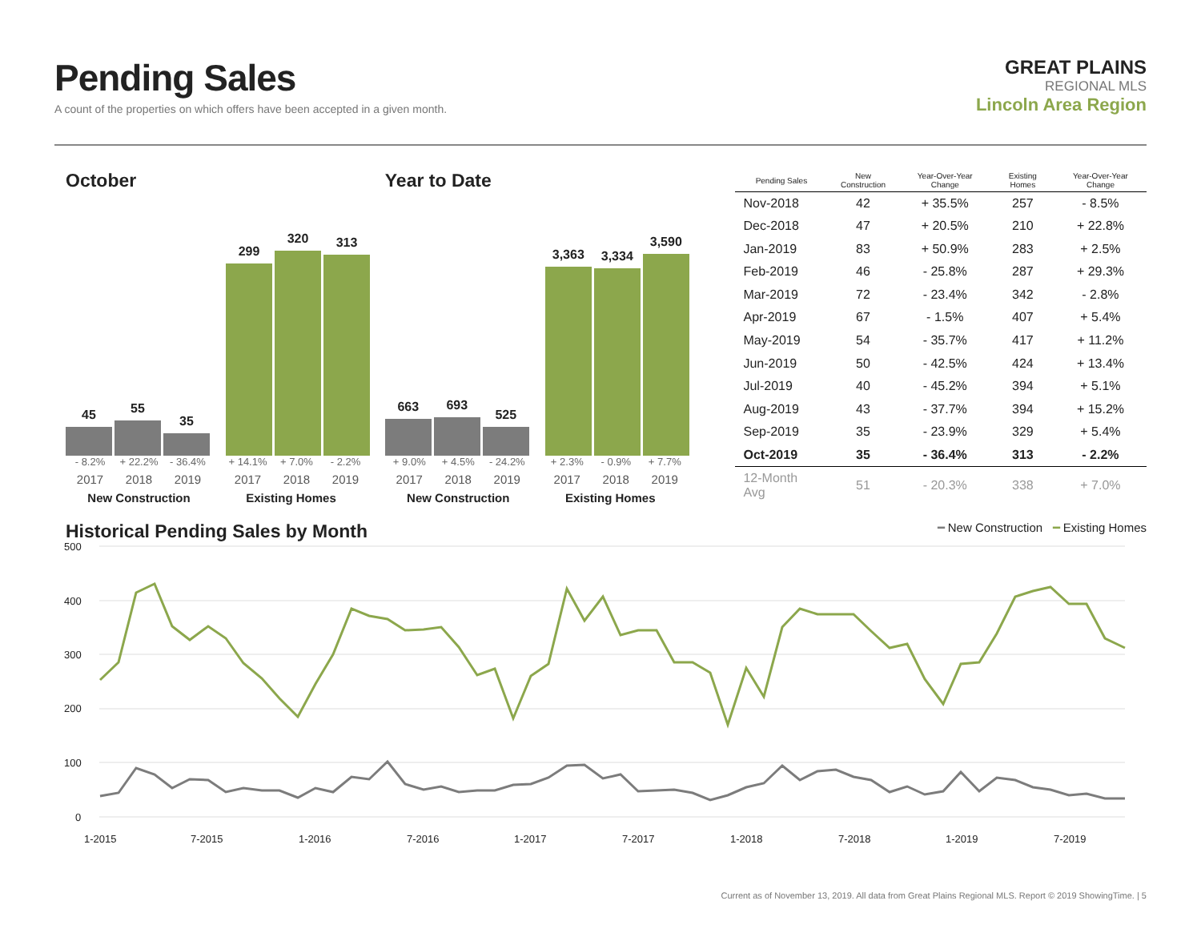Pending Sales
A count of the properties on which offers have been accepted in a given month.
GREAT PLAINS
REGIONAL MLS
Lincoln Area Region
October
45
55
35
299
320
313
- 8.2% + 22.2% - 36.4% + 14.1% + 7.0% - 2.2%
2017 2018 2019 2017 2018 2019
New Construction Existing Homes
Year to Date
663
693
525
3,363
3,334
3,590
+ 9.0% + 4.5% - 24.2% + 2.3% - 0.9% + 7.7%
2017 2018 2019 2017 2018 2019
New Construction Existing Homes
| Pending Sales | New Construction | Year-Over-Year Change | Existing Homes | Year-Over-Year Change |
| --- | --- | --- | --- | --- |
| Nov-2018 | 42 | + 35.5% | 257 | - 8.5% |
| Dec-2018 | 47 | + 20.5% | 210 | + 22.8% |
| Jan-2019 | 83 | + 50.9% | 283 | + 2.5% |
| Feb-2019 | 46 | - 25.8% | 287 | + 29.3% |
| Mar-2019 | 72 | - 23.4% | 342 | - 2.8% |
| Apr-2019 | 67 | - 1.5% | 407 | + 5.4% |
| May-2019 | 54 | - 35.7% | 417 | + 11.2% |
| Jun-2019 | 50 | - 42.5% | 424 | + 13.4% |
| Jul-2019 | 40 | - 45.2% | 394 | + 5.1% |
| Aug-2019 | 43 | - 37.7% | 394 | + 15.2% |
| Sep-2019 | 35 | - 23.9% | 329 | + 5.4% |
| Oct-2019 | 35 | - 36.4% | 313 | - 2.2% |
| 12-Month Avg | 51 | - 20.3% | 338 | + 7.0% |
Historical Pending Sales by Month
━ New Construction ━ Existing Homes
500
400
300
200
100
0
1-2015
7-2015
1-2016
7-2016
1-2017
7-2017
1-2018
7-2018
1-2019
7-2019
Current as of November 13, 2019. All data from Great Plains Regional MLS. Report © 2019 ShowingTime. | 5